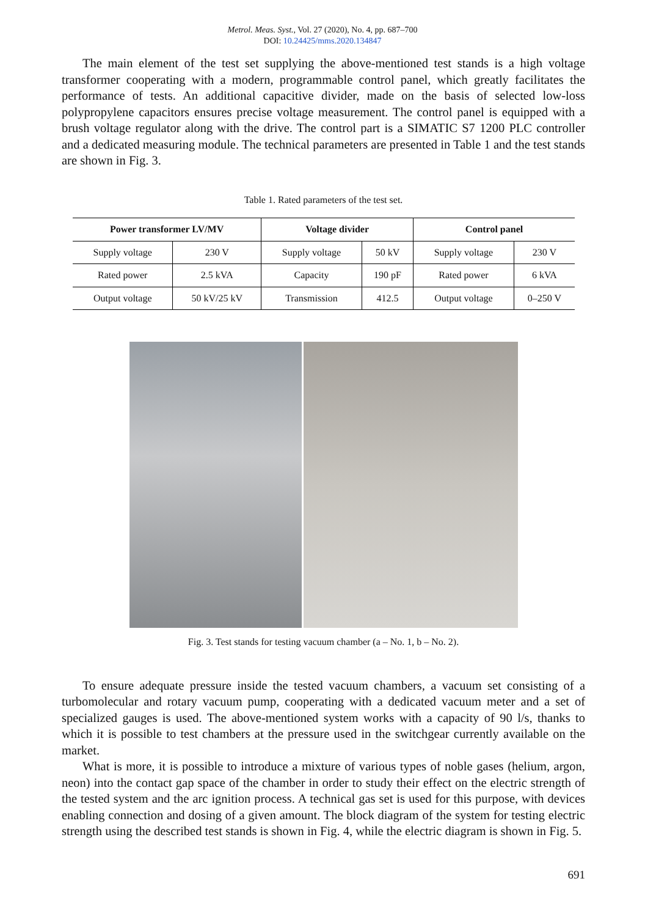Metrol. Meas. Syst., Vol. 27 (2020), No. 4, pp. 687–700
DOI: 10.24425/mms.2020.134847
The main element of the test set supplying the above-mentioned test stands is a high voltage transformer cooperating with a modern, programmable control panel, which greatly facilitates the performance of tests. An additional capacitive divider, made on the basis of selected low-loss polypropylene capacitors ensures precise voltage measurement. The control panel is equipped with a brush voltage regulator along with the drive. The control part is a SIMATIC S7 1200 PLC controller and a dedicated measuring module. The technical parameters are presented in Table 1 and the test stands are shown in Fig. 3.
Table 1. Rated parameters of the test set.
| Power transformer LV/MV | | Voltage divider | | Control panel | |
| --- | --- | --- | --- | --- | --- |
| Supply voltage | 230 V | Supply voltage | 50 kV | Supply voltage | 230 V |
| Rated power | 2.5 kVA | Capacity | 190 pF | Rated power | 6 kVA |
| Output voltage | 50 kV/25 kV | Transmission | 412.5 | Output voltage | 0–250 V |
Fig. 3. Test stands for testing vacuum chamber (a – No. 1, b – No. 2).
To ensure adequate pressure inside the tested vacuum chambers, a vacuum set consisting of a turbomolecular and rotary vacuum pump, cooperating with a dedicated vacuum meter and a set of specialized gauges is used. The above-mentioned system works with a capacity of 90 l/s, thanks to which it is possible to test chambers at the pressure used in the switchgear currently available on the market.
What is more, it is possible to introduce a mixture of various types of noble gases (helium, argon, neon) into the contact gap space of the chamber in order to study their effect on the electric strength of the tested system and the arc ignition process. A technical gas set is used for this purpose, with devices enabling connection and dosing of a given amount. The block diagram of the system for testing electric strength using the described test stands is shown in Fig. 4, while the electric diagram is shown in Fig. 5.
691